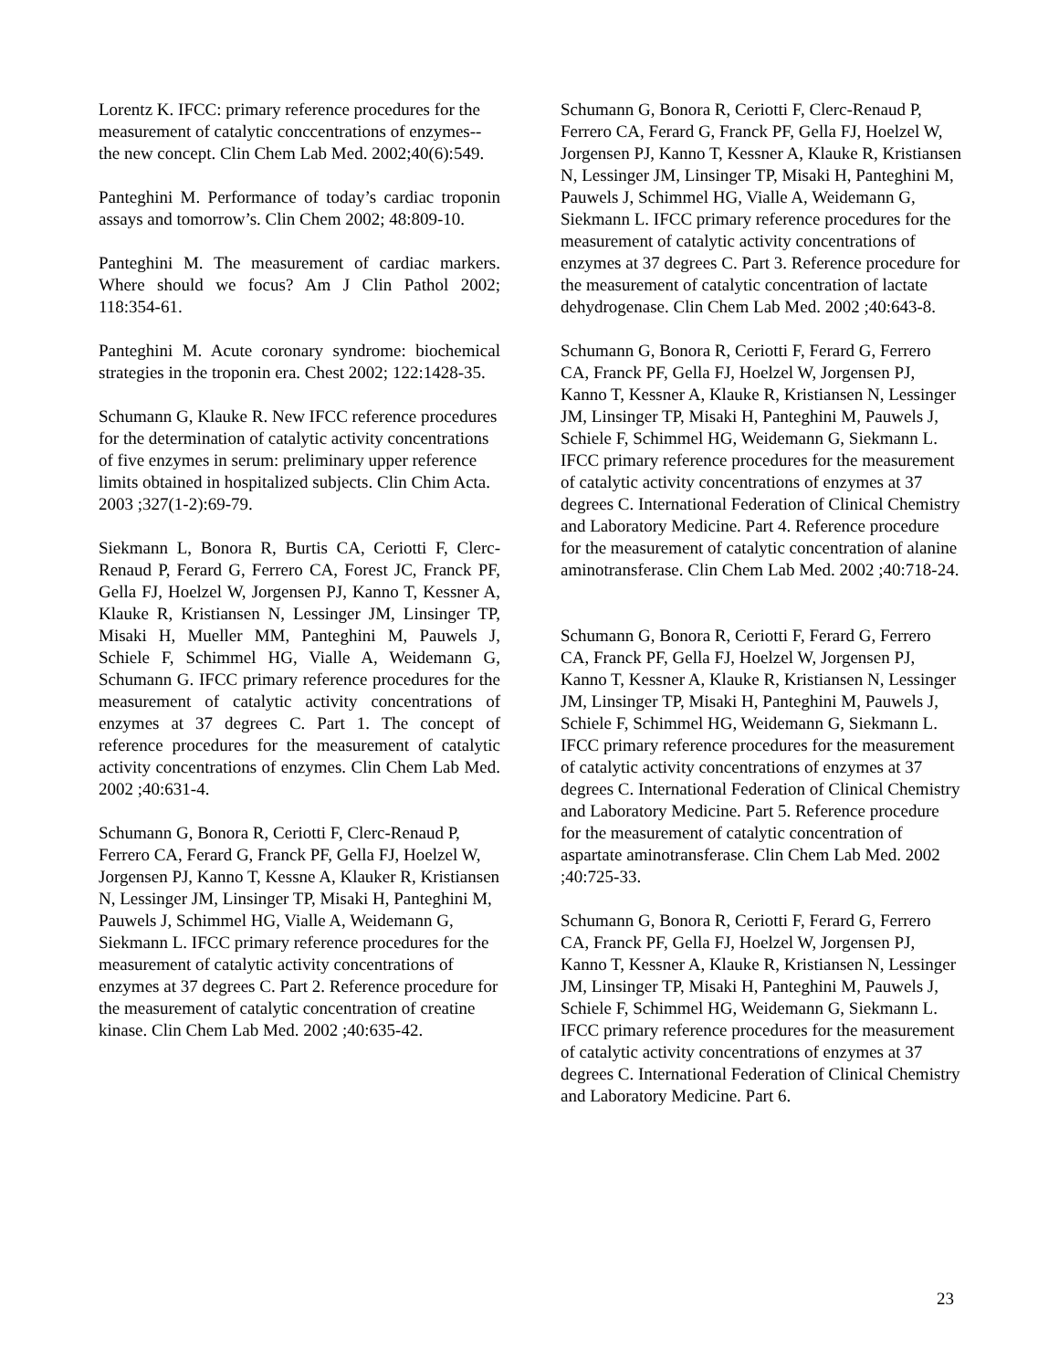Lorentz K. IFCC: primary reference procedures for the measurement of catalytic conccentrations of enzymes--the new concept. Clin Chem Lab Med. 2002;40(6):549.
Panteghini M. Performance of today’s cardiac troponin assays and tomorrow’s. Clin Chem 2002; 48:809-10.
Panteghini M. The measurement of cardiac markers. Where should we focus? Am J Clin Pathol 2002; 118:354-61.
Panteghini M. Acute coronary syndrome: biochemical strategies in the troponin era. Chest 2002; 122:1428-35.
Schumann G, Klauke R. New IFCC reference procedures for the determination of catalytic activity concentrations of five enzymes in serum: preliminary upper reference limits obtained in hospitalized subjects. Clin Chim Acta. 2003 ;327(1-2):69-79.
Siekmann L, Bonora R, Burtis CA, Ceriotti F, Clerc-Renaud P, Ferard G, Ferrero CA, Forest JC, Franck PF, Gella FJ, Hoelzel W, Jorgensen PJ, Kanno T, Kessner A, Klauke R, Kristiansen N, Lessinger JM, Linsinger TP, Misaki H, Mueller MM, Panteghini M, Pauwels J, Schiele F, Schimmel HG, Vialle A, Weidemann G, Schumann G. IFCC primary reference procedures for the measurement of catalytic activity concentrations of enzymes at 37 degrees C. Part 1. The concept of reference procedures for the measurement of catalytic activity concentrations of enzymes. Clin Chem Lab Med. 2002 ;40:631-4.
Schumann G, Bonora R, Ceriotti F, Clerc-Renaud P, Ferrero CA, Ferard G, Franck PF, Gella FJ, Hoelzel W, Jorgensen PJ, Kanno T, Kessne A, Klauker R, Kristiansen N, Lessinger JM, Linsinger TP, Misaki H, Panteghini M, Pauwels J, Schimmel HG, Vialle A, Weidemann G, Siekmann L. IFCC primary reference procedures for the measurement of catalytic activity concentrations of enzymes at 37 degrees C. Part 2. Reference procedure for the measurement of catalytic concentration of creatine kinase. Clin Chem Lab Med. 2002 ;40:635-42.
Schumann G, Bonora R, Ceriotti F, Clerc-Renaud P, Ferrero CA, Ferard G, Franck PF, Gella FJ, Hoelzel W, Jorgensen PJ, Kanno T, Kessner A, Klauke R, Kristiansen N, Lessinger JM, Linsinger TP, Misaki H, Panteghini M, Pauwels J, Schimmel HG, Vialle A, Weidemann G, Siekmann L. IFCC primary reference procedures for the measurement of catalytic activity concentrations of enzymes at 37 degrees C. Part 3. Reference procedure for the measurement of catalytic concentration of lactate dehydrogenase. Clin Chem Lab Med. 2002 ;40:643-8.
Schumann G, Bonora R, Ceriotti F, Ferard G, Ferrero CA, Franck PF, Gella FJ, Hoelzel W, Jorgensen PJ, Kanno T, Kessner A, Klauke R, Kristiansen N, Lessinger JM, Linsinger TP, Misaki H, Panteghini M, Pauwels J, Schiele F, Schimmel HG, Weidemann G, Siekmann L. IFCC primary reference procedures for the measurement of catalytic activity concentrations of enzymes at 37 degrees C. International Federation of Clinical Chemistry and Laboratory Medicine. Part 4. Reference procedure for the measurement of catalytic concentration of alanine aminotransferase. Clin Chem Lab Med. 2002 ;40:718-24.
Schumann G, Bonora R, Ceriotti F, Ferard G, Ferrero CA, Franck PF, Gella FJ, Hoelzel W, Jorgensen PJ, Kanno T, Kessner A, Klauke R, Kristiansen N, Lessinger JM, Linsinger TP, Misaki H, Panteghini M, Pauwels J, Schiele F, Schimmel HG, Weidemann G, Siekmann L. IFCC primary reference procedures for the measurement of catalytic activity concentrations of enzymes at 37 degrees C. International Federation of Clinical Chemistry and Laboratory Medicine. Part 5. Reference procedure for the measurement of catalytic concentration of aspartate aminotransferase. Clin Chem Lab Med. 2002 ;40:725-33.
Schumann G, Bonora R, Ceriotti F, Ferard G, Ferrero CA, Franck PF, Gella FJ, Hoelzel W, Jorgensen PJ, Kanno T, Kessner A, Klauke R, Kristiansen N, Lessinger JM, Linsinger TP, Misaki H, Panteghini M, Pauwels J, Schiele F, Schimmel HG, Weidemann G, Siekmann L. IFCC primary reference procedures for the measurement of catalytic activity concentrations of enzymes at 37 degrees C. International Federation of Clinical Chemistry and Laboratory Medicine. Part 6.
23